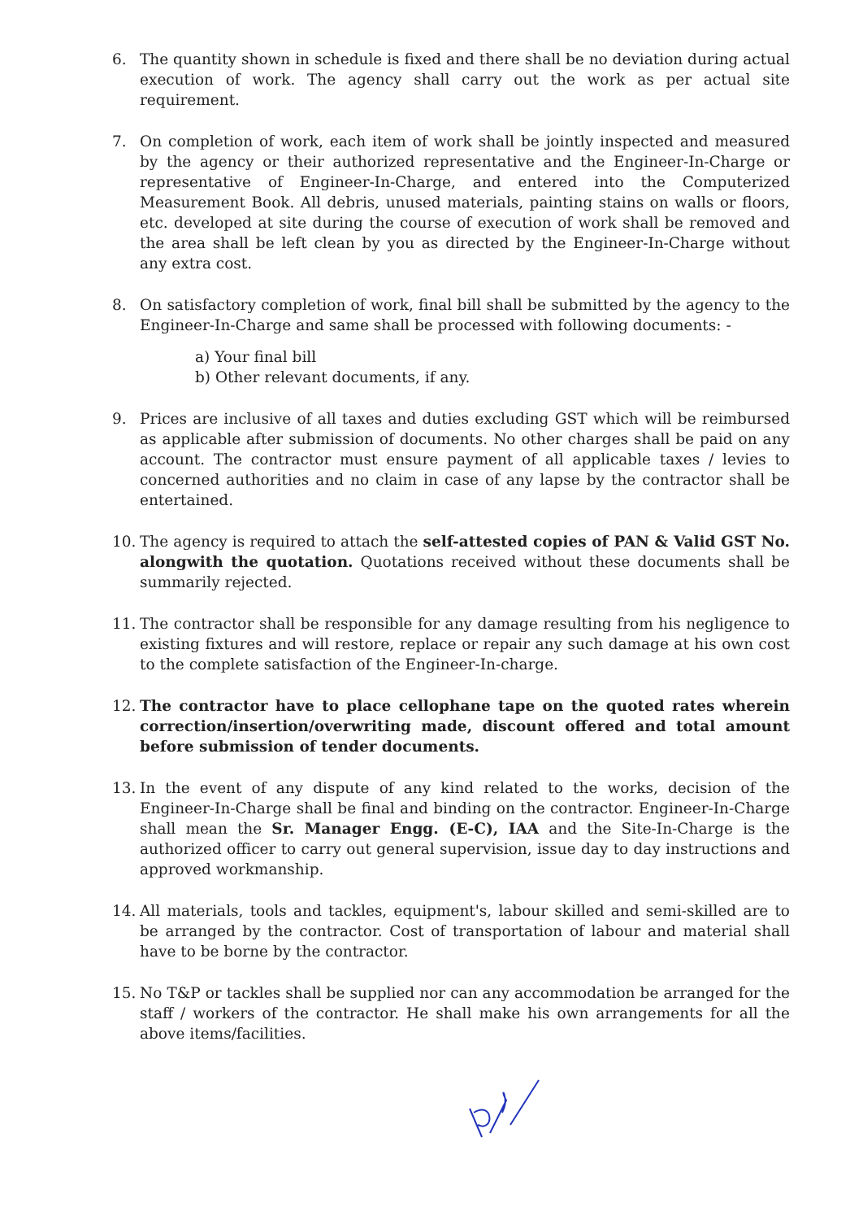6. The quantity shown in schedule is fixed and there shall be no deviation during actual execution of work. The agency shall carry out the work as per actual site requirement.
7. On completion of work, each item of work shall be jointly inspected and measured by the agency or their authorized representative and the Engineer-In-Charge or representative of Engineer-In-Charge, and entered into the Computerized Measurement Book. All debris, unused materials, painting stains on walls or floors, etc. developed at site during the course of execution of work shall be removed and the area shall be left clean by you as directed by the Engineer-In-Charge without any extra cost.
8. On satisfactory completion of work, final bill shall be submitted by the agency to the Engineer-In-Charge and same shall be processed with following documents: -
a) Your final bill
b) Other relevant documents, if any.
9. Prices are inclusive of all taxes and duties excluding GST which will be reimbursed as applicable after submission of documents. No other charges shall be paid on any account. The contractor must ensure payment of all applicable taxes / levies to concerned authorities and no claim in case of any lapse by the contractor shall be entertained.
10. The agency is required to attach the self-attested copies of PAN & Valid GST No. alongwith the quotation. Quotations received without these documents shall be summarily rejected.
11. The contractor shall be responsible for any damage resulting from his negligence to existing fixtures and will restore, replace or repair any such damage at his own cost to the complete satisfaction of the Engineer-In-charge.
12. The contractor have to place cellophane tape on the quoted rates wherein correction/insertion/overwriting made, discount offered and total amount before submission of tender documents.
13. In the event of any dispute of any kind related to the works, decision of the Engineer-In-Charge shall be final and binding on the contractor. Engineer-In-Charge shall mean the Sr. Manager Engg. (E-C), IAA and the Site-In-Charge is the authorized officer to carry out general supervision, issue day to day instructions and approved workmanship.
14. All materials, tools and tackles, equipment's, labour skilled and semi-skilled are to be arranged by the contractor. Cost of transportation of labour and material shall have to be borne by the contractor.
15. No T&P or tackles shall be supplied nor can any accommodation be arranged for the staff / workers of the contractor. He shall make his own arrangements for all the above items/facilities.